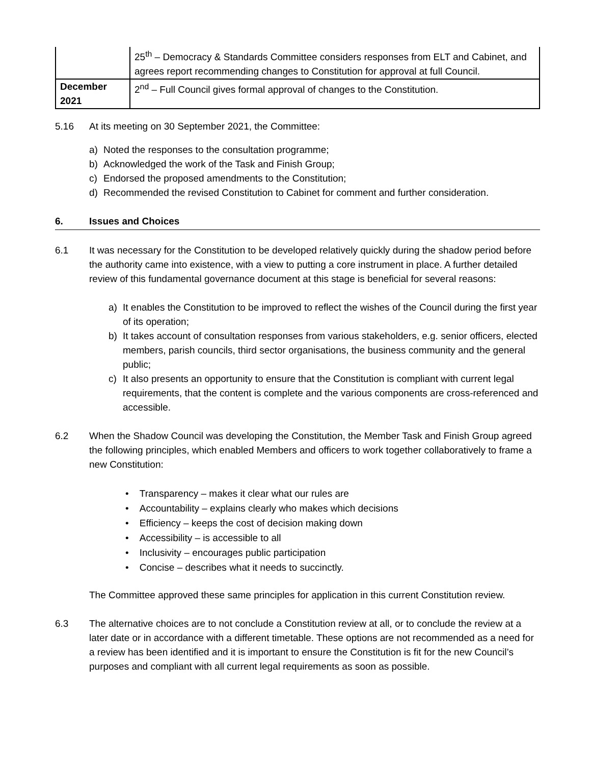| | 25<sup>th</sup> – Democracy & Standards Committee considers responses from ELT and Cabinet, and agrees report recommending changes to Constitution for approval at full Council. |
| December 2021 | 2<sup>nd</sup> – Full Council gives formal approval of changes to the Constitution. |
5.16 At its meeting on 30 September 2021, the Committee:
a) Noted the responses to the consultation programme;
b) Acknowledged the work of the Task and Finish Group;
c) Endorsed the proposed amendments to the Constitution;
d) Recommended the revised Constitution to Cabinet for comment and further consideration.
6. Issues and Choices
6.1 It was necessary for the Constitution to be developed relatively quickly during the shadow period before the authority came into existence, with a view to putting a core instrument in place. A further detailed review of this fundamental governance document at this stage is beneficial for several reasons:
a) It enables the Constitution to be improved to reflect the wishes of the Council during the first year of its operation;
b) It takes account of consultation responses from various stakeholders, e.g. senior officers, elected members, parish councils, third sector organisations, the business community and the general public;
c) It also presents an opportunity to ensure that the Constitution is compliant with current legal requirements, that the content is complete and the various components are cross-referenced and accessible.
6.2 When the Shadow Council was developing the Constitution, the Member Task and Finish Group agreed the following principles, which enabled Members and officers to work together collaboratively to frame a new Constitution:
• Transparency – makes it clear what our rules are
• Accountability – explains clearly who makes which decisions
• Efficiency – keeps the cost of decision making down
• Accessibility – is accessible to all
• Inclusivity – encourages public participation
• Concise – describes what it needs to succinctly.
The Committee approved these same principles for application in this current Constitution review.
6.3 The alternative choices are to not conclude a Constitution review at all, or to conclude the review at a later date or in accordance with a different timetable. These options are not recommended as a need for a review has been identified and it is important to ensure the Constitution is fit for the new Council’s purposes and compliant with all current legal requirements as soon as possible.